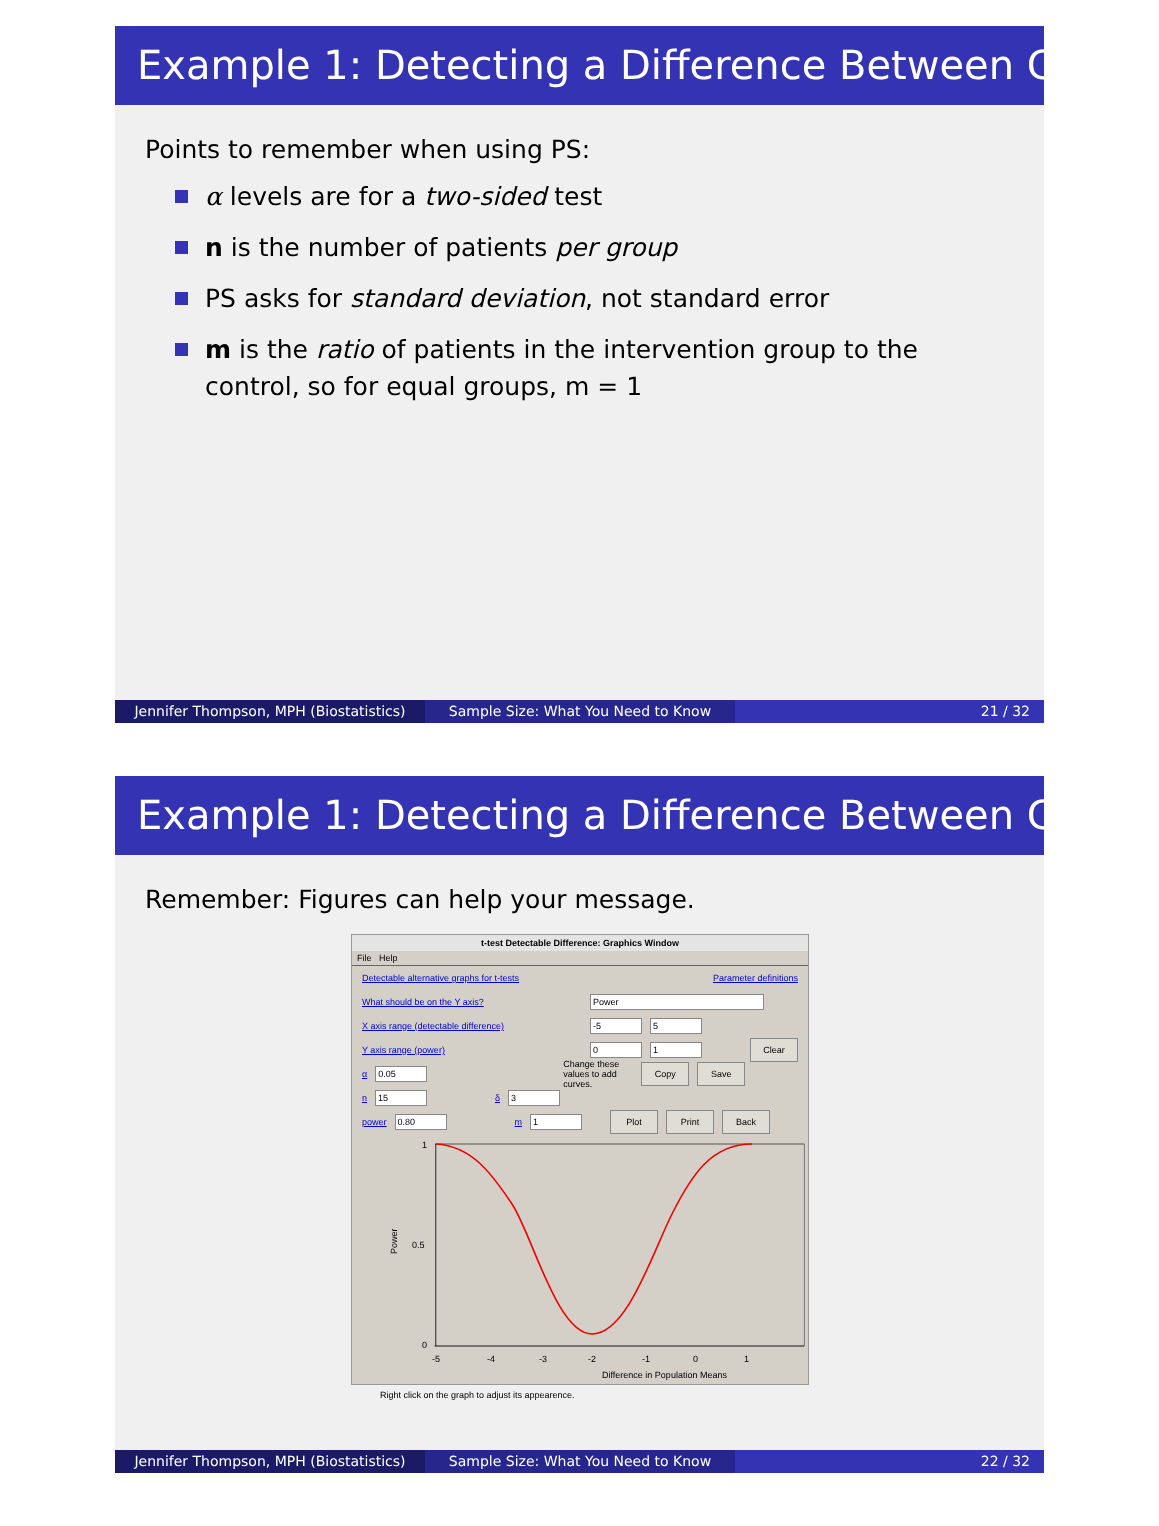Example 1: Detecting a Difference Between Groups
Points to remember when using PS:
α levels are for a two-sided test
n is the number of patients per group
PS asks for standard deviation, not standard error
m is the ratio of patients in the intervention group to the control, so for equal groups, m = 1
Jennifer Thompson, MPH (Biostatistics)
Sample Size: What You Need to Know 21 / 32
Example 1: Detecting a Difference Between Groups
Remember: Figures can help your message.
t-test Detectable Difference: Graphics Window
File Help
Detectable alternative graphs for t-tests Parameter definitions
What should be on the Y axis? Power
X axis range (detectable difference) -5 5
Y axis range (power) 0 1 Clear
α 0.05 Change these values to add curves. Copy Save
n 15 δ 3
power 0.80 m 1 Plot Print Back
1
0.5
0
Power
-5
-4
-3
-2
-1
0
1
x
Difference in Population Means
Right click on the graph to adjust its appearence.
Jennifer Thompson, MPH (Biostatistics)
Sample Size: What You Need to Know 22 / 32